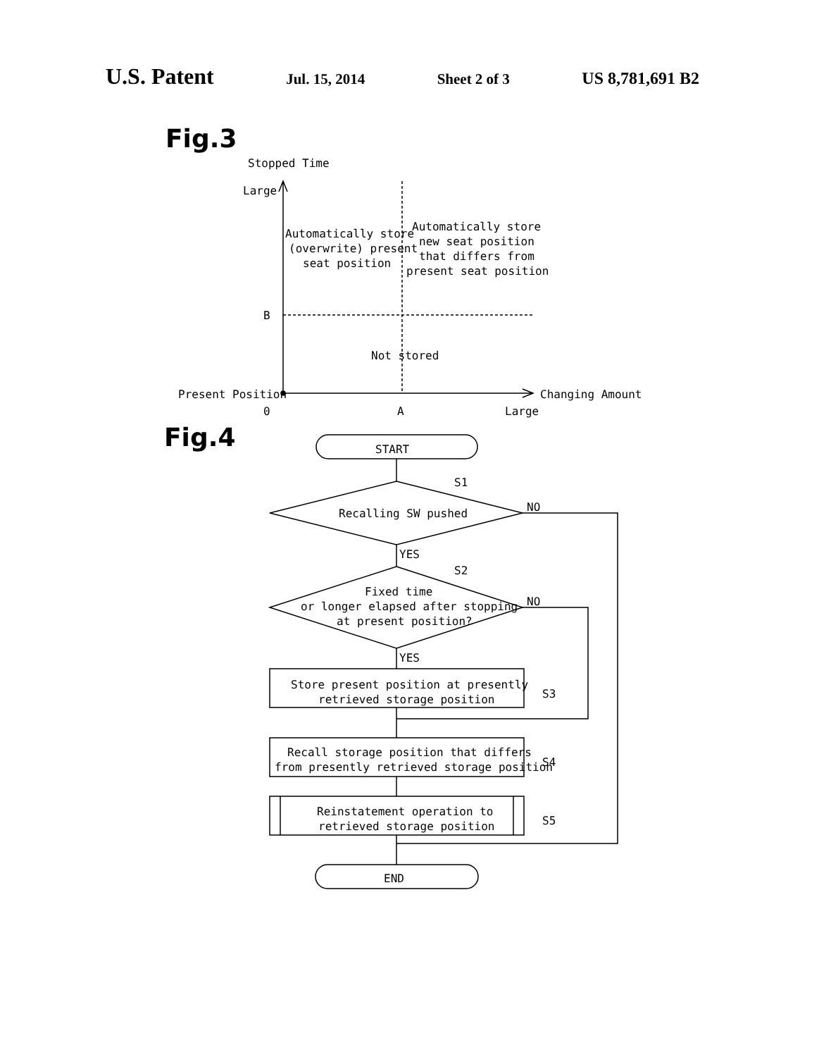U.S. Patent
Jul. 15, 2014 Sheet 2 of 3 US 8,781,691 B2
Fig.3
Stopped Time
Large
Automatically store
(overwrite) present
seat position
Automatically store
new seat position
that differs from
present seat position
B
Not stored
Present Position
Changing Amount
0
A
Large
Fig.4
START
S1
Recalling SW pushed
NO
YES
S2
Fixed time
or longer elapsed after stopping
at present position?
NO
YES
Store present position at presently
retrieved storage position
S3
Recall storage position that differs
from presently retrieved storage position
S4
Reinstatement operation to
retrieved storage position
S5
END